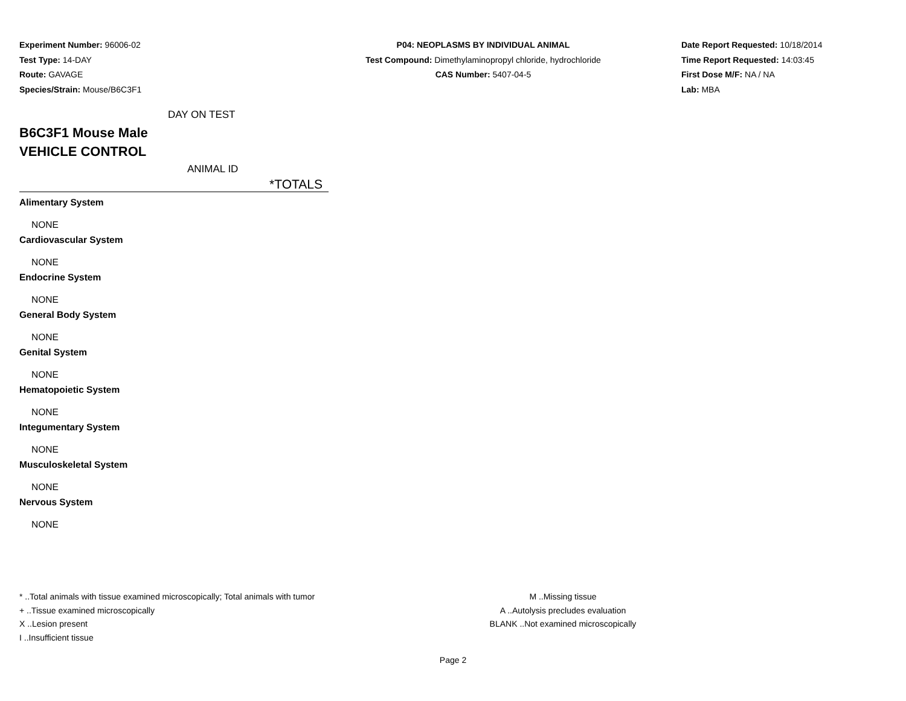Experiment Number: 96006-02
Test Type: 14-DAY
Route: GAVAGE
Species/Strain: Mouse/B6C3F1
P04: NEOPLASMS BY INDIVIDUAL ANIMAL
Test Compound: Dimethylaminopropyl chloride, hydrochloride
CAS Number: 5407-04-5
Date Report Requested: 10/18/2014
Time Report Requested: 14:03:45
First Dose M/F: NA / NA
Lab: MBA
DAY ON TEST
B6C3F1 Mouse Male
VEHICLE CONTROL
ANIMAL ID
*TOTALS
Alimentary System
NONE
Cardiovascular System
NONE
Endocrine System
NONE
General Body System
NONE
Genital System
NONE
Hematopoietic System
NONE
Integumentary System
NONE
Musculoskeletal System
NONE
Nervous System
NONE
* ..Total animals with tissue examined microscopically; Total animals with tumor
+ ..Tissue examined microscopically
X ..Lesion present
I ..Insufficient tissue
M ..Missing tissue
A ..Autolysis precludes evaluation
BLANK ..Not examined microscopically
Page 2